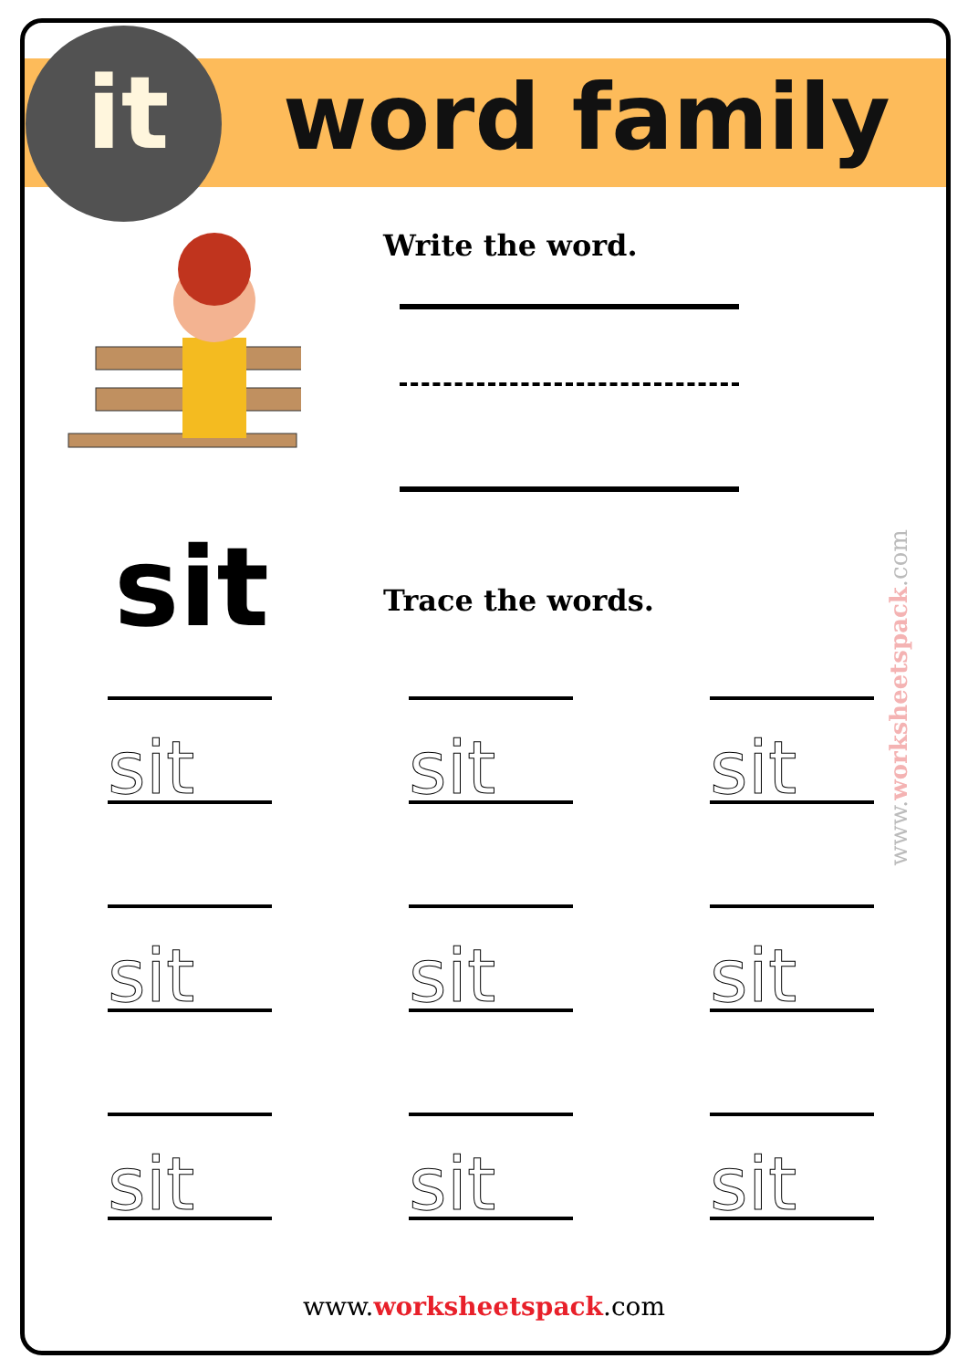it word family
sit
Write the word.
Trace the words.
sit
sit
sit
sit
sit
sit
sit
sit
sit
www.worksheetspack.com
www.worksheetspack.com